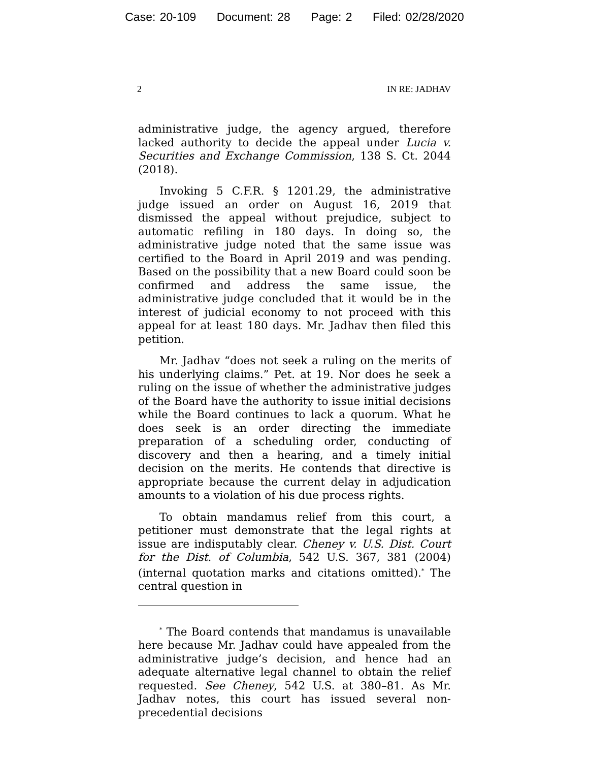Case: 20-109 Document: 28 Page: 2 Filed: 02/28/2020
2 IN RE: JADHAV
administrative judge, the agency argued, therefore lacked authority to decide the appeal under Lucia v. Securities and Exchange Commission, 138 S. Ct. 2044 (2018).
Invoking 5 C.F.R. § 1201.29, the administrative judge issued an order on August 16, 2019 that dismissed the appeal without prejudice, subject to automatic refiling in 180 days. In doing so, the administrative judge noted that the same issue was certified to the Board in April 2019 and was pending. Based on the possibility that a new Board could soon be confirmed and address the same issue, the administrative judge concluded that it would be in the interest of judicial economy to not proceed with this appeal for at least 180 days. Mr. Jadhav then filed this petition.
Mr. Jadhav “does not seek a ruling on the merits of his underlying claims.” Pet. at 19. Nor does he seek a ruling on the issue of whether the administrative judges of the Board have the authority to issue initial decisions while the Board continues to lack a quorum. What he does seek is an order directing the immediate preparation of a scheduling order, conducting of discovery and then a hearing, and a timely initial decision on the merits. He contends that directive is appropriate because the current delay in adjudication amounts to a violation of his due process rights.
To obtain mandamus relief from this court, a petitioner must demonstrate that the legal rights at issue are indisputably clear. Cheney v. U.S. Dist. Court for the Dist. of Columbia, 542 U.S. 367, 381 (2004) (internal quotation marks and citations omitted).<sup>*</sup> The central question in
<sup>*</sup> The Board contends that mandamus is unavailable here because Mr. Jadhav could have appealed from the administrative judge’s decision, and hence had an adequate alternative legal channel to obtain the relief requested. See Cheney, 542 U.S. at 380–81. As Mr. Jadhav notes, this court has issued several non-precedential decisions